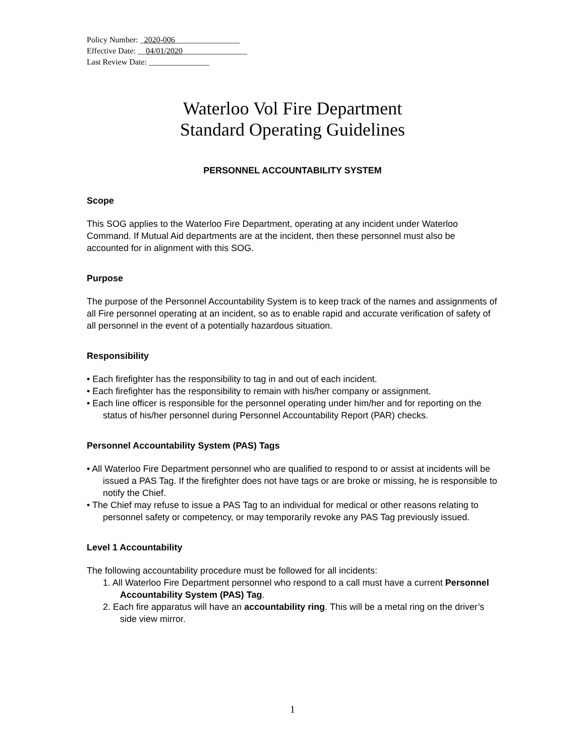Policy Number: _2020-006________________
Effective Date: __04/01/2020________________
Last Review Date: _______________
Waterloo Vol Fire Department
Standard Operating Guidelines
PERSONNEL ACCOUNTABILITY SYSTEM
Scope
This SOG applies to the Waterloo Fire Department, operating at any incident under Waterloo Command. If Mutual Aid departments are at the incident, then these personnel must also be accounted for in alignment with this SOG.
Purpose
The purpose of the Personnel Accountability System is to keep track of the names and assignments of all Fire personnel operating at an incident, so as to enable rapid and accurate verification of safety of all personnel in the event of a potentially hazardous situation.
Responsibility
• Each firefighter has the responsibility to tag in and out of each incident.
• Each firefighter has the responsibility to remain with his/her company or assignment.
• Each line officer is responsible for the personnel operating under him/her and for reporting on the status of his/her personnel during Personnel Accountability Report (PAR) checks.
Personnel Accountability System (PAS) Tags
• All Waterloo Fire Department personnel who are qualified to respond to or assist at incidents will be issued a PAS Tag. If the firefighter does not have tags or are broke or missing, he is responsible to notify the Chief.
• The Chief may refuse to issue a PAS Tag to an individual for medical or other reasons relating to personnel safety or competency, or may temporarily revoke any PAS Tag previously issued.
Level 1 Accountability
The following accountability procedure must be followed for all incidents:
1. All Waterloo Fire Department personnel who respond to a call must have a current Personnel Accountability System (PAS) Tag.
2. Each fire apparatus will have an accountability ring. This will be a metal ring on the driver’s side view mirror.
1